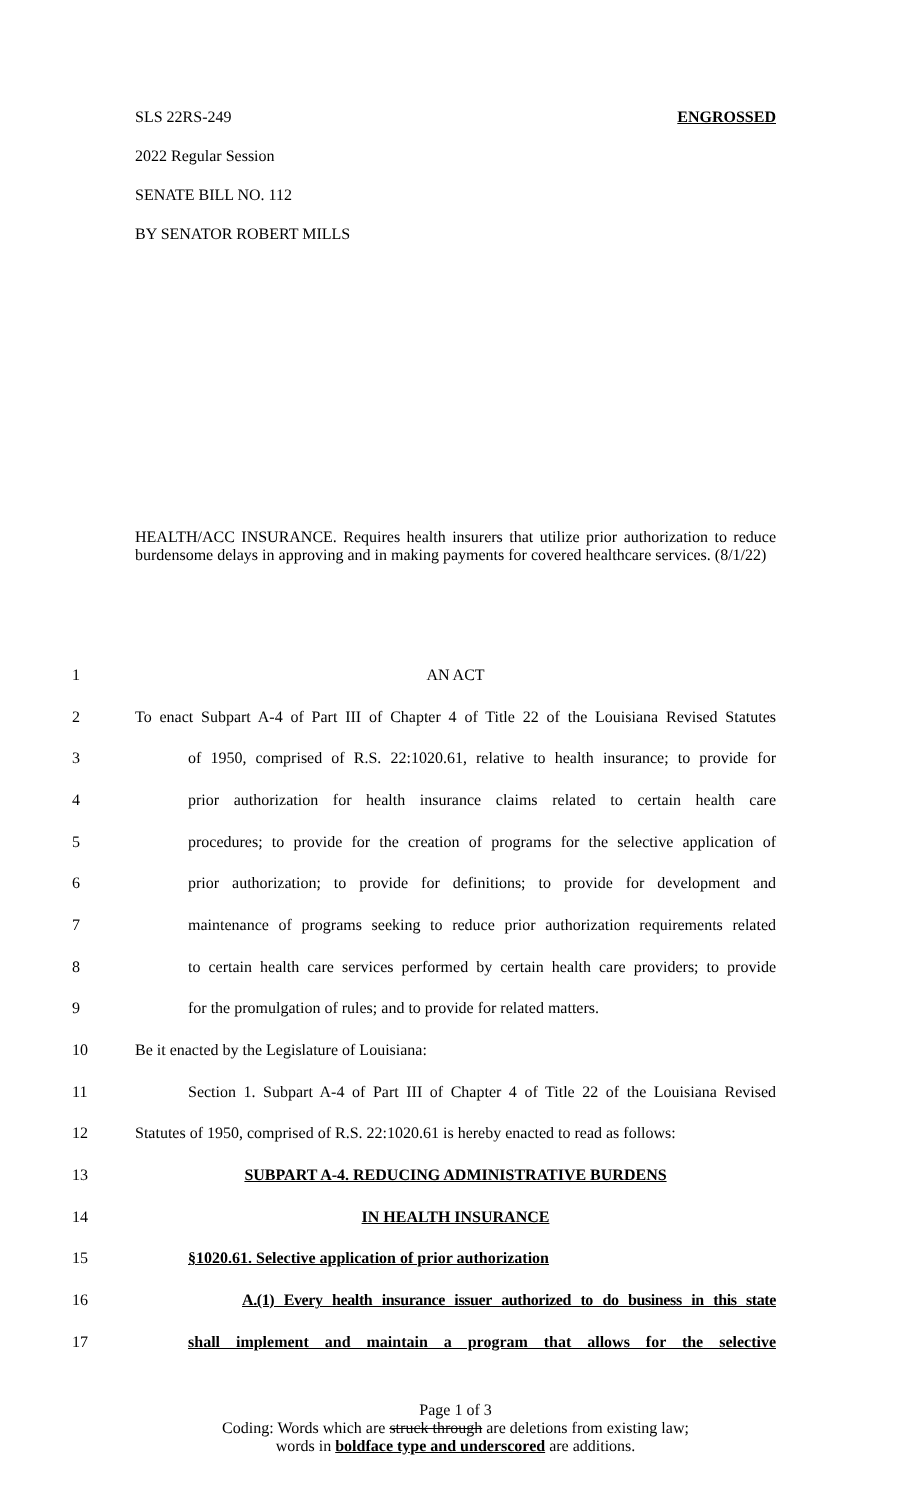SLS 22RS-249 ENGROSSED
2022 Regular Session
SENATE BILL NO. 112
BY SENATOR ROBERT MILLS
HEALTH/ACC INSURANCE. Requires health insurers that utilize prior authorization to reduce burdensome delays in approving and in making payments for covered healthcare services. (8/1/22)
| 1 | AN ACT |
| 2 | To enact Subpart A-4 of Part III of Chapter 4 of Title 22 of the Louisiana Revised Statutes |
| 3 | of 1950, comprised of R.S. 22:1020.61, relative to health insurance; to provide for |
| 4 | prior authorization for health insurance claims related to certain health care |
| 5 | procedures; to provide for the creation of programs for the selective application of |
| 6 | prior authorization; to provide for definitions; to provide for development and |
| 7 | maintenance of programs seeking to reduce prior authorization requirements related |
| 8 | to certain health care services performed by certain health care providers; to provide |
| 9 | for the promulgation of rules; and to provide for related matters. |
| 10 | Be it enacted by the Legislature of Louisiana: |
| 11 | Section 1. Subpart A-4 of Part III of Chapter 4 of Title 22 of the Louisiana Revised |
| 12 | Statutes of 1950, comprised of R.S. 22:1020.61 is hereby enacted to read as follows: |
| 13 | SUBPART A-4. REDUCING ADMINISTRATIVE BURDENS |
| 14 | IN HEALTH INSURANCE |
| 15 | §1020.61. Selective application of prior authorization |
| 16 | A.(1) Every health insurance issuer authorized to do business in this state |
| 17 | shall implement and maintain a program that allows for the selective |
Page 1 of 3
Coding: Words which are struck through are deletions from existing law;
words in boldface type and underscored are additions.